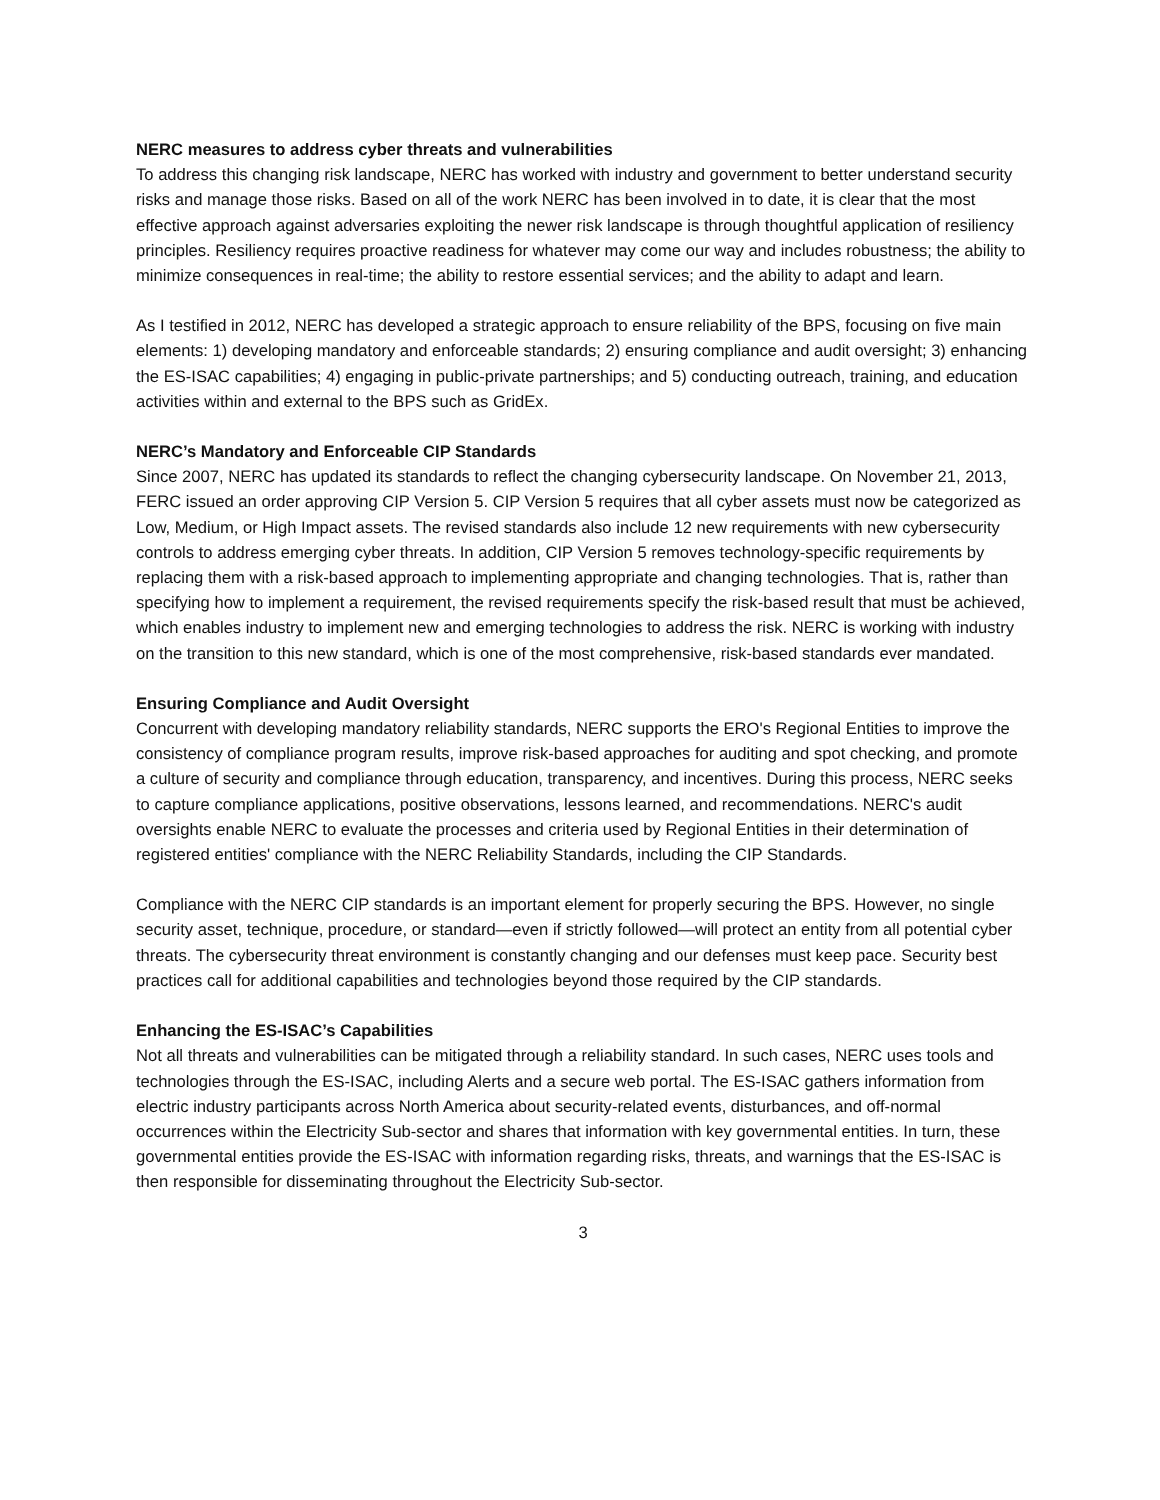NERC measures to address cyber threats and vulnerabilities
To address this changing risk landscape, NERC has worked with industry and government to better understand security risks and manage those risks. Based on all of the work NERC has been involved in to date, it is clear that the most effective approach against adversaries exploiting the newer risk landscape is through thoughtful application of resiliency principles. Resiliency requires proactive readiness for whatever may come our way and includes robustness; the ability to minimize consequences in real-time; the ability to restore essential services; and the ability to adapt and learn.
As I testified in 2012, NERC has developed a strategic approach to ensure reliability of the BPS, focusing on five main elements: 1) developing mandatory and enforceable standards; 2) ensuring compliance and audit oversight; 3) enhancing the ES-ISAC capabilities; 4) engaging in public-private partnerships; and 5) conducting outreach, training, and education activities within and external to the BPS such as GridEx.
NERC’s Mandatory and Enforceable CIP Standards
Since 2007, NERC has updated its standards to reflect the changing cybersecurity landscape. On November 21, 2013, FERC issued an order approving CIP Version 5. CIP Version 5 requires that all cyber assets must now be categorized as Low, Medium, or High Impact assets. The revised standards also include 12 new requirements with new cybersecurity controls to address emerging cyber threats. In addition, CIP Version 5 removes technology-specific requirements by replacing them with a risk-based approach to implementing appropriate and changing technologies. That is, rather than specifying how to implement a requirement, the revised requirements specify the risk-based result that must be achieved, which enables industry to implement new and emerging technologies to address the risk. NERC is working with industry on the transition to this new standard, which is one of the most comprehensive, risk-based standards ever mandated.
Ensuring Compliance and Audit Oversight
Concurrent with developing mandatory reliability standards, NERC supports the ERO's Regional Entities to improve the consistency of compliance program results, improve risk-based approaches for auditing and spot checking, and promote a culture of security and compliance through education, transparency, and incentives. During this process, NERC seeks to capture compliance applications, positive observations, lessons learned, and recommendations. NERC's audit oversights enable NERC to evaluate the processes and criteria used by Regional Entities in their determination of registered entities' compliance with the NERC Reliability Standards, including the CIP Standards.
Compliance with the NERC CIP standards is an important element for properly securing the BPS. However, no single security asset, technique, procedure, or standard—even if strictly followed—will protect an entity from all potential cyber threats. The cybersecurity threat environment is constantly changing and our defenses must keep pace. Security best practices call for additional capabilities and technologies beyond those required by the CIP standards.
Enhancing the ES-ISAC’s Capabilities
Not all threats and vulnerabilities can be mitigated through a reliability standard. In such cases, NERC uses tools and technologies through the ES-ISAC, including Alerts and a secure web portal. The ES-ISAC gathers information from electric industry participants across North America about security-related events, disturbances, and off-normal occurrences within the Electricity Sub-sector and shares that information with key governmental entities. In turn, these governmental entities provide the ES-ISAC with information regarding risks, threats, and warnings that the ES-ISAC is then responsible for disseminating throughout the Electricity Sub-sector.
3